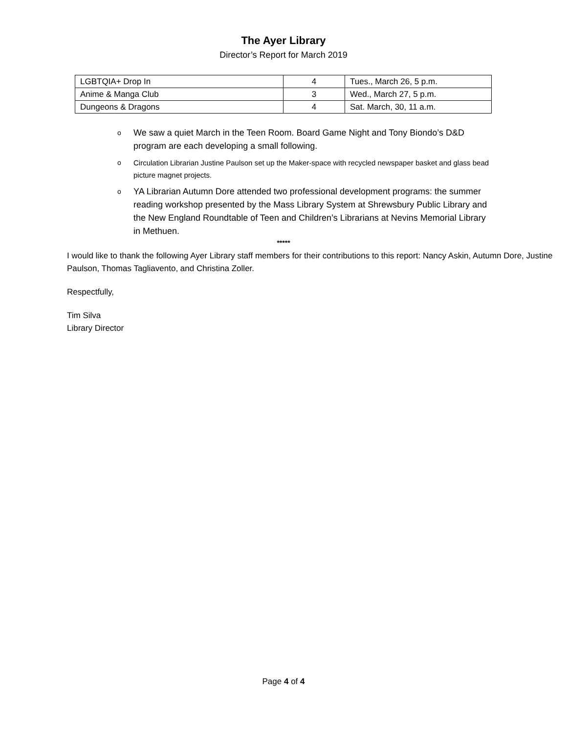The Ayer Library
Director’s Report for March 2019
| LGBTQIA+ Drop In | 4 | Tues., March 26, 5 p.m. |
| Anime & Manga Club | 3 | Wed., March 27, 5 p.m. |
| Dungeons & Dragons | 4 | Sat. March, 30, 11 a.m. |
o We saw a quiet March in the Teen Room. Board Game Night and Tony Biondo’s D&D program are each developing a small following.
o Circulation Librarian Justine Paulson set up the Maker-space with recycled newspaper basket and glass bead picture magnet projects.
o YA Librarian Autumn Dore attended two professional development programs: the summer reading workshop presented by the Mass Library System at Shrewsbury Public Library and the New England Roundtable of Teen and Children’s Librarians at Nevins Memorial Library in Methuen.
*****
I would like to thank the following Ayer Library staff members for their contributions to this report: Nancy Askin, Autumn Dore, Justine Paulson, Thomas Tagliavento, and Christina Zoller.
Respectfully,
Tim Silva
Library Director
Page 4 of 4